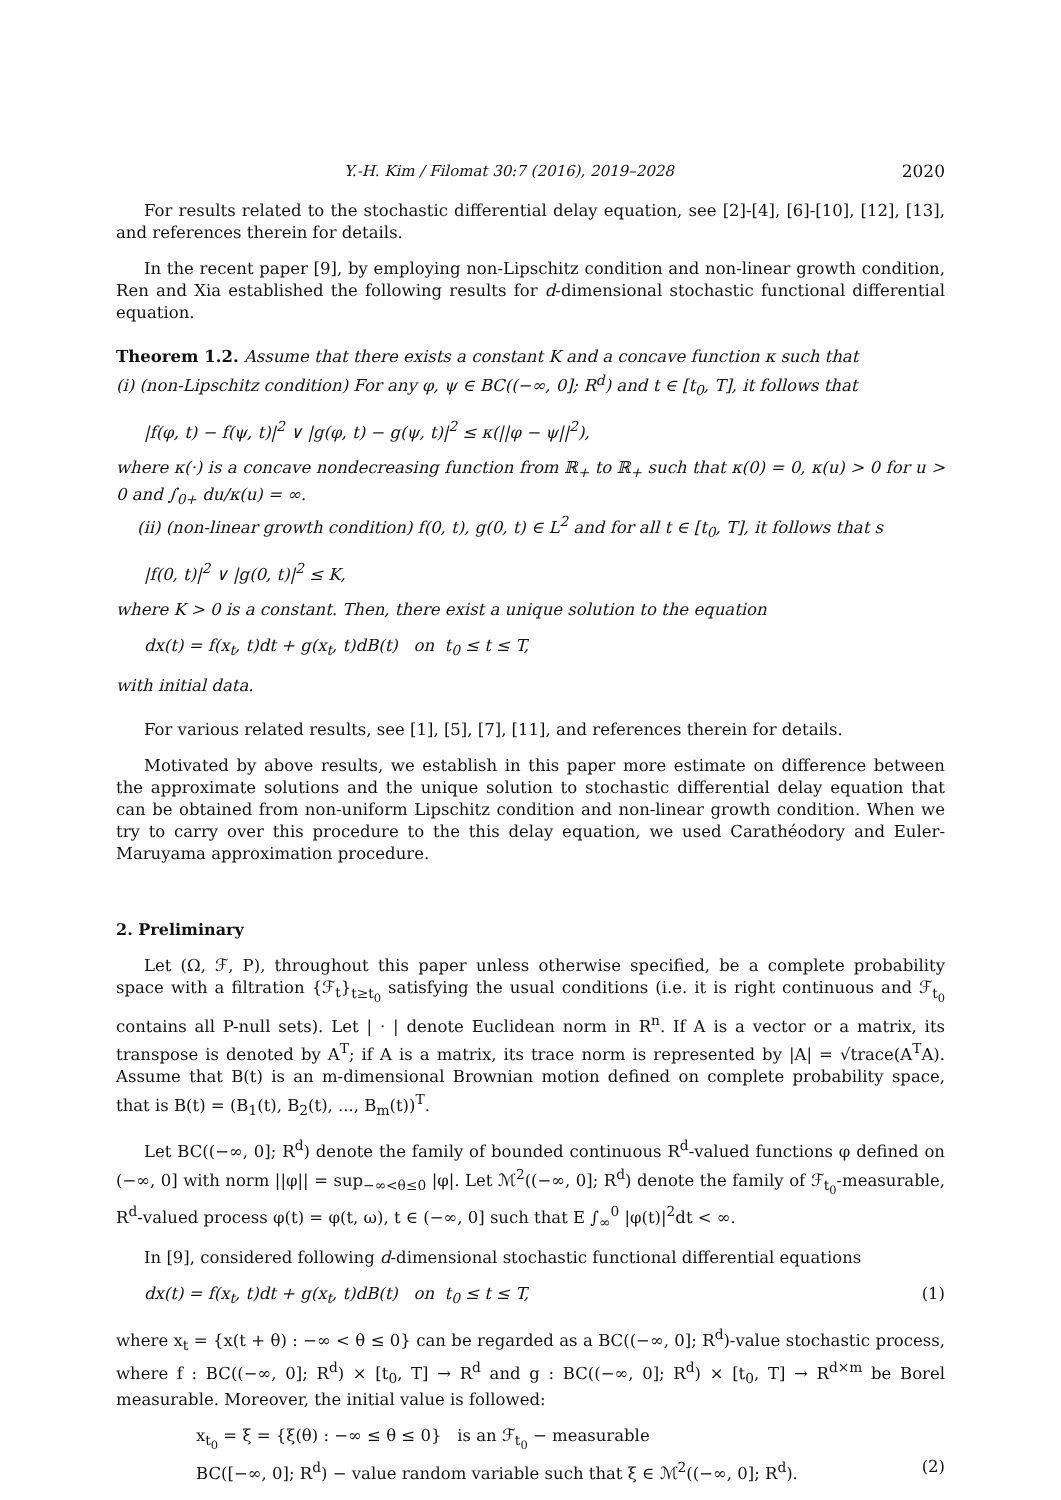Y.-H. Kim / Filomat 30:7 (2016), 2019–2028 2020
For results related to the stochastic differential delay equation, see [2]-[4], [6]-[10], [12], [13], and references therein for details.
In the recent paper [9], by employing non-Lipschitz condition and non-linear growth condition, Ren and Xia established the following results for d-dimensional stochastic functional differential equation.
Theorem 1.2. Assume that there exists a constant K and a concave function κ such that
(i) (non-Lipschitz condition) For any φ, ψ ∈ BC((−∞, 0]; R<sup>d</sup>) and t ∈ [t<sub>0</sub>, T], it follows that
|f(φ, t) − f(ψ, t)|<sup>2</sup> ∨ |g(φ, t) − g(ψ, t)|<sup>2</sup> ≤ κ(||φ − ψ||<sup>2</sup>),
where κ(·) is a concave nondecreasing function from ℝ<sub>+</sub> to ℝ<sub>+</sub> such that κ(0) = 0, κ(u) > 0 for u > 0 and ∫<sub>0+</sub> du/κ(u) = ∞.
(ii) (non-linear growth condition) f(0, t), g(0, t) ∈ L<sup>2</sup> and for all t ∈ [t<sub>0</sub>, T], it follows that s
|f(0, t)|<sup>2</sup> ∨ |g(0, t)|<sup>2</sup> ≤ K,
where K > 0 is a constant. Then, there exist a unique solution to the equation
dx(t) = f(x<sub>t</sub>, t)dt + g(x<sub>t</sub>, t)dB(t) on t<sub>0</sub> ≤ t ≤ T,
with initial data.
For various related results, see [1], [5], [7], [11], and references therein for details.
Motivated by above results, we establish in this paper more estimate on difference between the approximate solutions and the unique solution to stochastic differential delay equation that can be obtained from non-uniform Lipschitz condition and non-linear growth condition. When we try to carry over this procedure to the this delay equation, we used Carathéodory and Euler-Maruyama approximation procedure.
2. Preliminary
Let (Ω, ℱ, P), throughout this paper unless otherwise specified, be a complete probability space with a filtration {ℱ<sub>t</sub>}<sub>t≥t<sub>0</sub></sub> satisfying the usual conditions (i.e. it is right continuous and ℱ<sub>t<sub>0</sub></sub> contains all P-null sets). Let | · | denote Euclidean norm in R<sup>n</sup>. If A is a vector or a matrix, its transpose is denoted by A<sup>T</sup>; if A is a matrix, its trace norm is represented by |A| = √trace(A<sup>T</sup>A). Assume that B(t) is an m-dimensional Brownian motion defined on complete probability space, that is B(t) = (B<sub>1</sub>(t), B<sub>2</sub>(t), ..., B<sub>m</sub>(t))<sup>T</sup>.
Let BC((−∞, 0]; R<sup>d</sup>) denote the family of bounded continuous R<sup>d</sup>-valued functions φ defined on (−∞, 0] with norm ||φ|| = sup<sub>−∞<θ≤0</sub> |φ|. Let ℳ<sup>2</sup>((−∞, 0]; R<sup>d</sup>) denote the family of ℱ<sub>t<sub>0</sub></sub>-measurable, R<sup>d</sup>-valued process φ(t) = φ(t, ω), t ∈ (−∞, 0] such that E ∫<sub>∞</sub><sup>0</sup> |φ(t)|<sup>2</sup>dt < ∞.
In [9], considered following d-dimensional stochastic functional differential equations
dx(t) = f(x<sub>t</sub>, t)dt + g(x<sub>t</sub>, t)dB(t) on t<sub>0</sub> ≤ t ≤ T, (1)
where x<sub>t</sub> = {x(t + θ) : −∞ < θ ≤ 0} can be regarded as a BC((−∞, 0]; R<sup>d</sup>)-value stochastic process, where f : BC((−∞, 0]; R<sup>d</sup>) × [t<sub>0</sub>, T] → R<sup>d</sup> and g : BC((−∞, 0]; R<sup>d</sup>) × [t<sub>0</sub>, T] → R<sup>d×m</sup> be Borel measurable. Moreover, the initial value is followed:
x<sub>t<sub>0</sub></sub> = ξ = {ξ(θ) : −∞ ≤ θ ≤ 0} is an ℱ<sub>t<sub>0</sub></sub> − measurable
BC([−∞, 0]; R<sup>d</sup>) − value random variable such that ξ ∈ ℳ<sup>2</sup>((−∞, 0]; R<sup>d</sup>). (2)